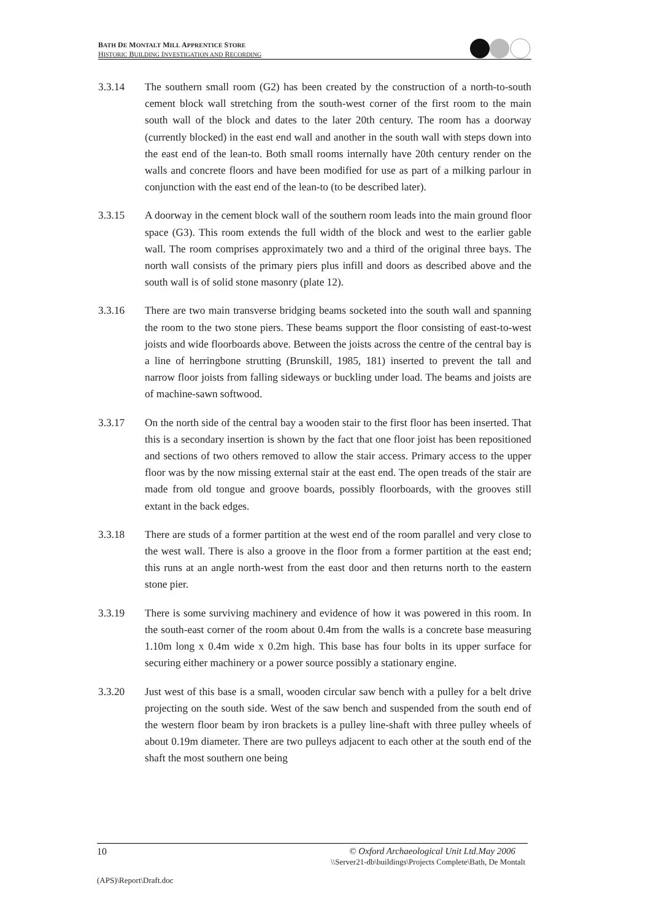BATH DE MONTALT MILL APPRENTICE STORE
HISTORIC BUILDING INVESTIGATION AND RECORDING
3.3.14 The southern small room (G2) has been created by the construction of a north-to-south cement block wall stretching from the south-west corner of the first room to the main south wall of the block and dates to the later 20th century. The room has a doorway (currently blocked) in the east end wall and another in the south wall with steps down into the east end of the lean-to. Both small rooms internally have 20th century render on the walls and concrete floors and have been modified for use as part of a milking parlour in conjunction with the east end of the lean-to (to be described later).
3.3.15 A doorway in the cement block wall of the southern room leads into the main ground floor space (G3). This room extends the full width of the block and west to the earlier gable wall. The room comprises approximately two and a third of the original three bays. The north wall consists of the primary piers plus infill and doors as described above and the south wall is of solid stone masonry (plate 12).
3.3.16 There are two main transverse bridging beams socketed into the south wall and spanning the room to the two stone piers. These beams support the floor consisting of east-to-west joists and wide floorboards above. Between the joists across the centre of the central bay is a line of herringbone strutting (Brunskill, 1985, 181) inserted to prevent the tall and narrow floor joists from falling sideways or buckling under load. The beams and joists are of machine-sawn softwood.
3.3.17 On the north side of the central bay a wooden stair to the first floor has been inserted. That this is a secondary insertion is shown by the fact that one floor joist has been repositioned and sections of two others removed to allow the stair access. Primary access to the upper floor was by the now missing external stair at the east end. The open treads of the stair are made from old tongue and groove boards, possibly floorboards, with the grooves still extant in the back edges.
3.3.18 There are studs of a former partition at the west end of the room parallel and very close to the west wall. There is also a groove in the floor from a former partition at the east end; this runs at an angle north-west from the east door and then returns north to the eastern stone pier.
3.3.19 There is some surviving machinery and evidence of how it was powered in this room. In the south-east corner of the room about 0.4m from the walls is a concrete base measuring 1.10m long x 0.4m wide x 0.2m high. This base has four bolts in its upper surface for securing either machinery or a power source possibly a stationary engine.
3.3.20 Just west of this base is a small, wooden circular saw bench with a pulley for a belt drive projecting on the south side. West of the saw bench and suspended from the south end of the western floor beam by iron brackets is a pulley line-shaft with three pulley wheels of about 0.19m diameter. There are two pulleys adjacent to each other at the south end of the shaft the most southern one being
10 © Oxford Archaeological Unit Ltd.May 2006
\\Server21-db\buildings\Projects Complete\Bath, De Montalt
(APS)\Report\Draft.doc